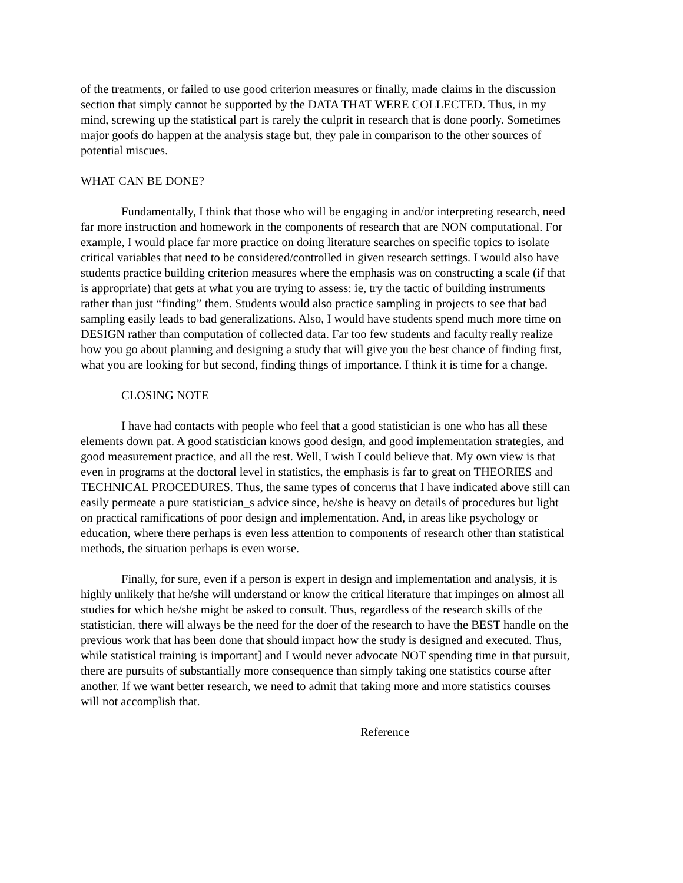of the treatments, or failed to use good criterion measures or finally, made claims in the discussion section that simply cannot be supported by the DATA THAT WERE COLLECTED. Thus, in my mind, screwing up the statistical part is rarely the culprit in research that is done poorly. Sometimes major goofs do happen at the analysis stage but, they pale in comparison to the other sources of potential miscues.
WHAT CAN BE DONE?
Fundamentally, I think that those who will be engaging in and/or interpreting research, need far more instruction and homework in the components of research that are NON computational. For example, I would place far more practice on doing literature searches on specific topics to isolate critical variables that need to be considered/controlled in given research settings. I would also have students practice building criterion measures where the emphasis was on constructing a scale (if that is appropriate) that gets at what you are trying to assess: ie, try the tactic of building instruments rather than just “finding” them. Students would also practice sampling in projects to see that bad sampling easily leads to bad generalizations. Also, I would have students spend much more time on DESIGN rather than computation of collected data. Far too few students and faculty really realize how you go about planning and designing a study that will give you the best chance of finding first, what you are looking for but second, finding things of importance. I think it is time for a change.
CLOSING NOTE
I have had contacts with people who feel that a good statistician is one who has all these elements down pat. A good statistician knows good design, and good implementation strategies, and good measurement practice, and all the rest. Well, I wish I could believe that. My own view is that even in programs at the doctoral level in statistics, the emphasis is far to great on THEORIES and TECHNICAL PROCEDURES. Thus, the same types of concerns that I have indicated above still can easily permeate a pure statistician_s advice since, he/she is heavy on details of procedures but light on practical ramifications of poor design and implementation. And, in areas like psychology or education, where there perhaps is even less attention to components of research other than statistical methods, the situation perhaps is even worse.
Finally, for sure, even if a person is expert in design and implementation and analysis, it is highly unlikely that he/she will understand or know the critical literature that impinges on almost all studies for which he/she might be asked to consult. Thus, regardless of the research skills of the statistician, there will always be the need for the doer of the research to have the BEST handle on the previous work that has been done that should impact how the study is designed and executed. Thus, while statistical training is important] and I would never advocate NOT spending time in that pursuit, there are pursuits of substantially more consequence than simply taking one statistics course after another. If we want better research, we need to admit that taking more and more statistics courses will not accomplish that.
Reference